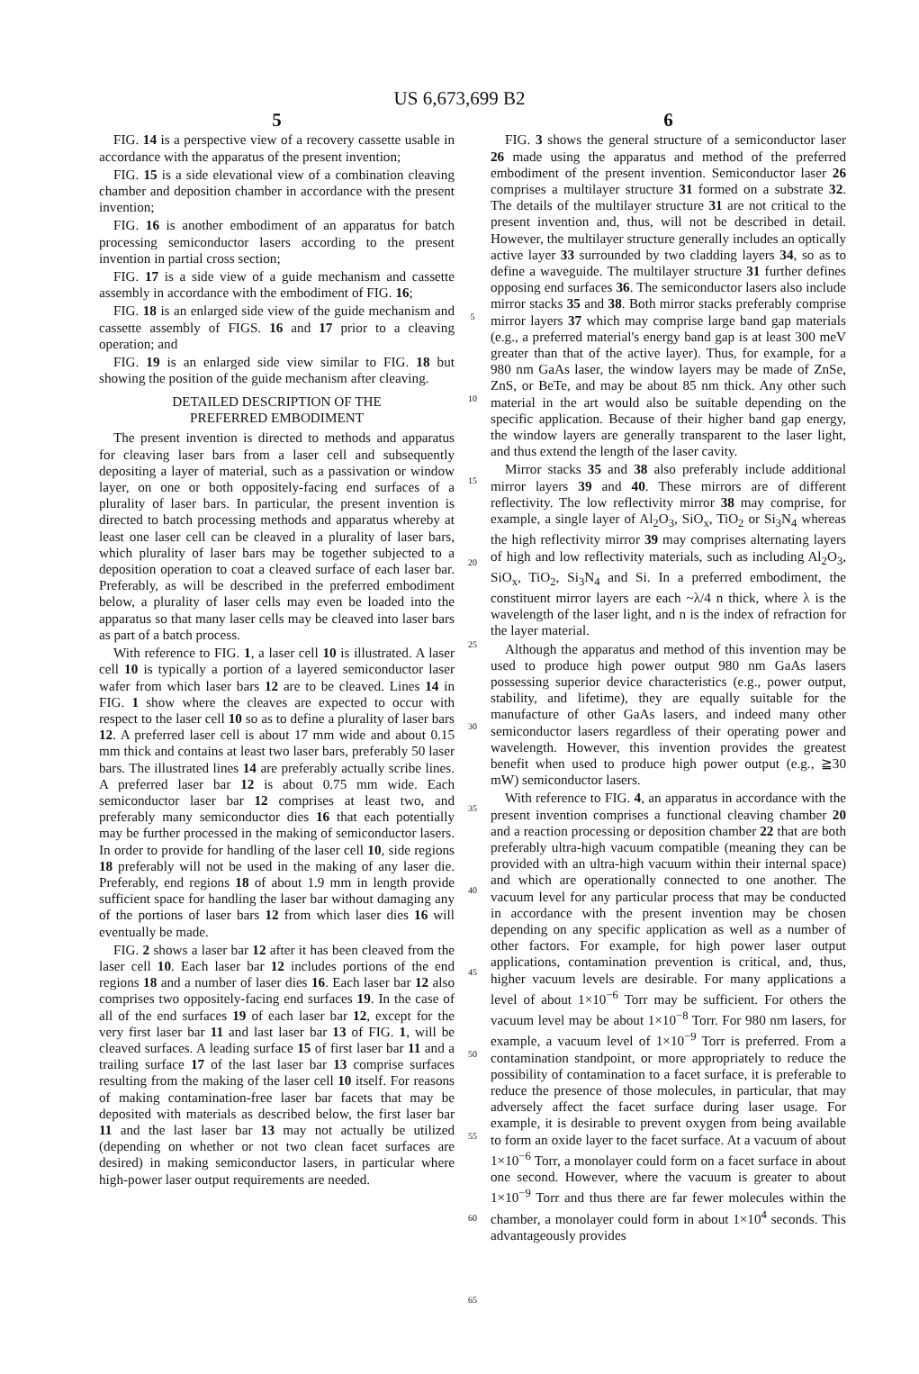US 6,673,699 B2
5
FIG. 14 is a perspective view of a recovery cassette usable in accordance with the apparatus of the present invention;
FIG. 15 is a side elevational view of a combination cleaving chamber and deposition chamber in accordance with the present invention;
FIG. 16 is another embodiment of an apparatus for batch processing semiconductor lasers according to the present invention in partial cross section;
FIG. 17 is a side view of a guide mechanism and cassette assembly in accordance with the embodiment of FIG. 16;
FIG. 18 is an enlarged side view of the guide mechanism and cassette assembly of FIGS. 16 and 17 prior to a cleaving operation; and
FIG. 19 is an enlarged side view similar to FIG. 18 but showing the position of the guide mechanism after cleaving.
DETAILED DESCRIPTION OF THE
PREFERRED EMBODIMENT
The present invention is directed to methods and apparatus for cleaving laser bars from a laser cell and subsequently depositing a layer of material, such as a passivation or window layer, on one or both oppositely-facing end surfaces of a plurality of laser bars. In particular, the present invention is directed to batch processing methods and apparatus whereby at least one laser cell can be cleaved in a plurality of laser bars, which plurality of laser bars may be together subjected to a deposition operation to coat a cleaved surface of each laser bar. Preferably, as will be described in the preferred embodiment below, a plurality of laser cells may even be loaded into the apparatus so that many laser cells may be cleaved into laser bars as part of a batch process.
With reference to FIG. 1, a laser cell 10 is illustrated. A laser cell 10 is typically a portion of a layered semiconductor laser wafer from which laser bars 12 are to be cleaved. Lines 14 in FIG. 1 show where the cleaves are expected to occur with respect to the laser cell 10 so as to define a plurality of laser bars 12. A preferred laser cell is about 17 mm wide and about 0.15 mm thick and contains at least two laser bars, preferably 50 laser bars. The illustrated lines 14 are preferably actually scribe lines. A preferred laser bar 12 is about 0.75 mm wide. Each semiconductor laser bar 12 comprises at least two, and preferably many semiconductor dies 16 that each potentially may be further processed in the making of semiconductor lasers. In order to provide for handling of the laser cell 10, side regions 18 preferably will not be used in the making of any laser die. Preferably, end regions 18 of about 1.9 mm in length provide sufficient space for handling the laser bar without damaging any of the portions of laser bars 12 from which laser dies 16 will eventually be made.
FIG. 2 shows a laser bar 12 after it has been cleaved from the laser cell 10. Each laser bar 12 includes portions of the end regions 18 and a number of laser dies 16. Each laser bar 12 also comprises two oppositely-facing end surfaces 19. In the case of all of the end surfaces 19 of each laser bar 12, except for the very first laser bar 11 and last laser bar 13 of FIG. 1, will be cleaved surfaces. A leading surface 15 of first laser bar 11 and a trailing surface 17 of the last laser bar 13 comprise surfaces resulting from the making of the laser cell 10 itself. For reasons of making contamination-free laser bar facets that may be deposited with materials as described below, the first laser bar 11 and the last laser bar 13 may not actually be utilized (depending on whether or not two clean facet surfaces are desired) in making semiconductor lasers, in particular where high-power laser output requirements are needed.
5
10
15
20
25
30
35
40
45
50
55
60
65
6
FIG. 3 shows the general structure of a semiconductor laser 26 made using the apparatus and method of the preferred embodiment of the present invention. Semiconductor laser 26 comprises a multilayer structure 31 formed on a substrate 32. The details of the multilayer structure 31 are not critical to the present invention and, thus, will not be described in detail. However, the multilayer structure generally includes an optically active layer 33 surrounded by two cladding layers 34, so as to define a waveguide. The multilayer structure 31 further defines opposing end surfaces 36. The semiconductor lasers also include mirror stacks 35 and 38. Both mirror stacks preferably comprise mirror layers 37 which may comprise large band gap materials (e.g., a preferred material's energy band gap is at least 300 meV greater than that of the active layer). Thus, for example, for a 980 nm GaAs laser, the window layers may be made of ZnSe, ZnS, or BeTe, and may be about 85 nm thick. Any other such material in the art would also be suitable depending on the specific application. Because of their higher band gap energy, the window layers are generally transparent to the laser light, and thus extend the length of the laser cavity.
Mirror stacks 35 and 38 also preferably include additional mirror layers 39 and 40. These mirrors are of different reflectivity. The low reflectivity mirror 38 may comprise, for example, a single layer of Al<sub>2</sub>O<sub>3</sub>, SiO<sub>x</sub>, TiO<sub>2</sub> or Si<sub>3</sub>N<sub>4</sub> whereas the high reflectivity mirror 39 may comprises alternating layers of high and low reflectivity materials, such as including Al<sub>2</sub>O<sub>3</sub>, SiO<sub>x</sub>, TiO<sub>2</sub>, Si<sub>3</sub>N<sub>4</sub> and Si. In a preferred embodiment, the constituent mirror layers are each ~λ/4 n thick, where λ is the wavelength of the laser light, and n is the index of refraction for the layer material.
Although the apparatus and method of this invention may be used to produce high power output 980 nm GaAs lasers possessing superior device characteristics (e.g., power output, stability, and lifetime), they are equally suitable for the manufacture of other GaAs lasers, and indeed many other semiconductor lasers regardless of their operating power and wavelength. However, this invention provides the greatest benefit when used to produce high power output (e.g., ≧30 mW) semiconductor lasers.
With reference to FIG. 4, an apparatus in accordance with the present invention comprises a functional cleaving chamber 20 and a reaction processing or deposition chamber 22 that are both preferably ultra-high vacuum compatible (meaning they can be provided with an ultra-high vacuum within their internal space) and which are operationally connected to one another. The vacuum level for any particular process that may be conducted in accordance with the present invention may be chosen depending on any specific application as well as a number of other factors. For example, for high power laser output applications, contamination prevention is critical, and, thus, higher vacuum levels are desirable. For many applications a level of about 1×10<sup>−6</sup> Torr may be sufficient. For others the vacuum level may be about 1×10<sup>−8</sup> Torr. For 980 nm lasers, for example, a vacuum level of 1×10<sup>−9</sup> Torr is preferred. From a contamination standpoint, or more appropriately to reduce the possibility of contamination to a facet surface, it is preferable to reduce the presence of those molecules, in particular, that may adversely affect the facet surface during laser usage. For example, it is desirable to prevent oxygen from being available to form an oxide layer to the facet surface. At a vacuum of about 1×10<sup>−6</sup> Torr, a monolayer could form on a facet surface in about one second. However, where the vacuum is greater to about 1×10<sup>−9</sup> Torr and thus there are far fewer molecules within the chamber, a monolayer could form in about 1×10<sup>4</sup> seconds. This advantageously provides